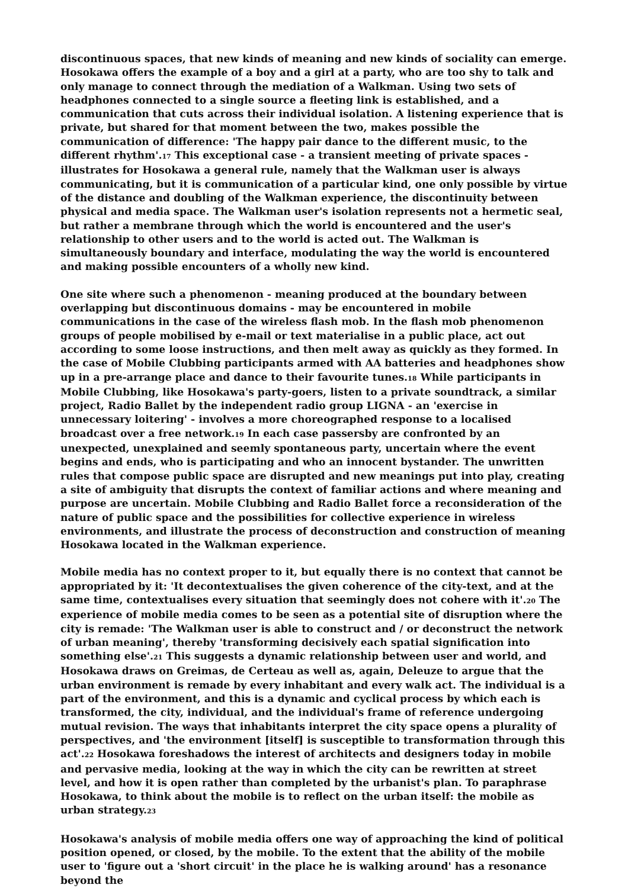discontinuous spaces, that new kinds of meaning and new kinds of sociality can emerge. Hosokawa offers the example of a boy and a girl at a party, who are too shy to talk and only manage to connect through the mediation of a Walkman. Using two sets of headphones connected to a single source a fleeting link is established, and a communication that cuts across their individual isolation. A listening experience that is private, but shared for that moment between the two, makes possible the communication of difference: 'The happy pair dance to the different music, to the different rhythm'.<sup>17</sup> This exceptional case - a transient meeting of private spaces - illustrates for Hosokawa a general rule, namely that the Walkman user is always communicating, but it is communication of a particular kind, one only possible by virtue of the distance and doubling of the Walkman experience, the discontinuity between physical and media space. The Walkman user's isolation represents not a hermetic seal, but rather a membrane through which the world is encountered and the user's relationship to other users and to the world is acted out. The Walkman is simultaneously boundary and interface, modulating the way the world is encountered and making possible encounters of a wholly new kind.
One site where such a phenomenon - meaning produced at the boundary between overlapping but discontinuous domains - may be encountered in mobile communications in the case of the wireless flash mob. In the flash mob phenomenon groups of people mobilised by e-mail or text materialise in a public place, act out according to some loose instructions, and then melt away as quickly as they formed. In the case of Mobile Clubbing participants armed with AA batteries and headphones show up in a pre-arrange place and dance to their favourite tunes.<sup>18</sup> While participants in Mobile Clubbing, like Hosokawa's party-goers, listen to a private soundtrack, a similar project, Radio Ballet by the independent radio group LIGNA - an 'exercise in unnecessary loitering' - involves a more choreographed response to a localised broadcast over a free network.<sup>19</sup> In each case passersby are confronted by an unexpected, unexplained and seemly spontaneous party, uncertain where the event begins and ends, who is participating and who an innocent bystander. The unwritten rules that compose public space are disrupted and new meanings put into play, creating a site of ambiguity that disrupts the context of familiar actions and where meaning and purpose are uncertain. Mobile Clubbing and Radio Ballet force a reconsideration of the nature of public space and the possibilities for collective experience in wireless environments, and illustrate the process of deconstruction and construction of meaning Hosokawa located in the Walkman experience.
Mobile media has no context proper to it, but equally there is no context that cannot be appropriated by it: 'It decontextualises the given coherence of the city-text, and at the same time, contextualises every situation that seemingly does not cohere with it'.<sup>20</sup> The experience of mobile media comes to be seen as a potential site of disruption where the city is remade: 'The Walkman user is able to construct and / or deconstruct the network of urban meaning', thereby 'transforming decisively each spatial signification into something else'.<sup>21</sup> This suggests a dynamic relationship between user and world, and Hosokawa draws on Greimas, de Certeau as well as, again, Deleuze to argue that the urban environment is remade by every inhabitant and every walk act. The individual is a part of the environment, and this is a dynamic and cyclical process by which each is transformed, the city, individual, and the individual's frame of reference undergoing mutual revision. The ways that inhabitants interpret the city space opens a plurality of perspectives, and 'the environment [itself] is susceptible to transformation through this act'.<sup>22</sup> Hosokawa foreshadows the interest of architects and designers today in mobile and pervasive media, looking at the way in which the city can be rewritten at street level, and how it is open rather than completed by the urbanist's plan. To paraphrase Hosokawa, to think about the mobile is to reflect on the urban itself: the mobile as urban strategy.<sup>23</sup>
Hosokawa's analysis of mobile media offers one way of approaching the kind of political position opened, or closed, by the mobile. To the extent that the ability of the mobile user to 'figure out a 'short circuit' in the place he is walking around' has a resonance beyond the